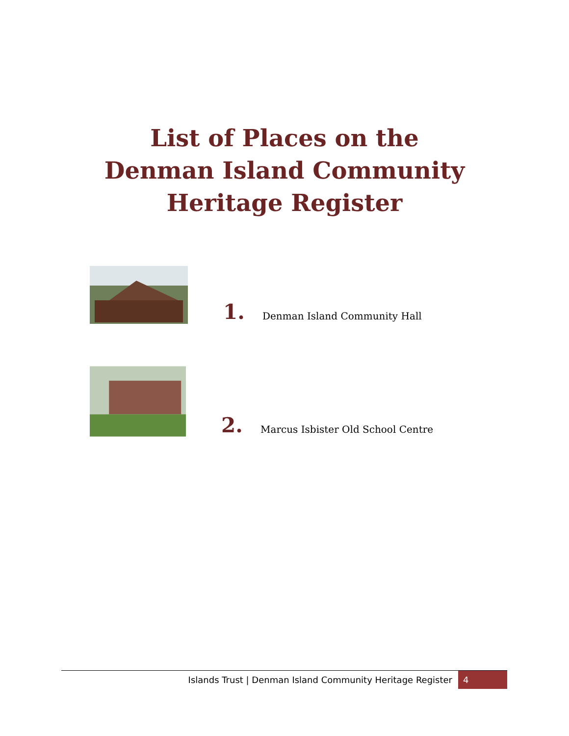List of Places on the
Denman Island Community
Heritage Register
1.
Denman Island Community Hall
2.
Marcus Isbister Old School Centre
Islands Trust | Denman Island Community Heritage Register 4